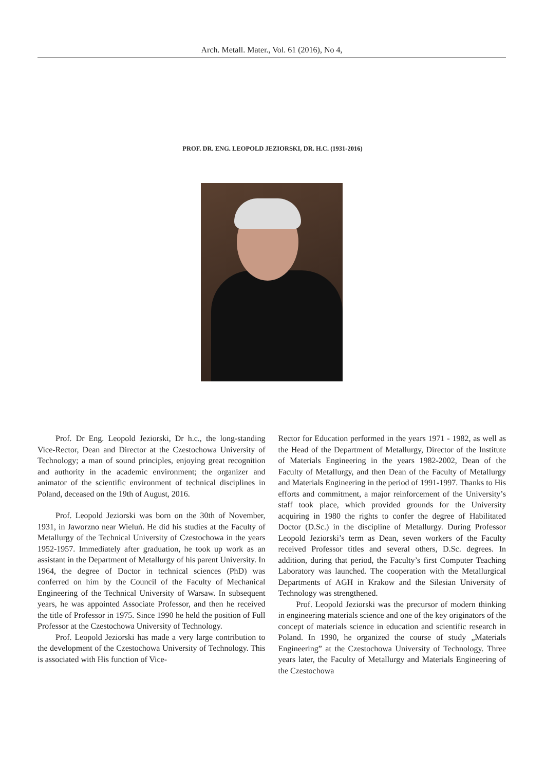Arch. Metall. Mater., Vol. 61 (2016), No 4,
PROF. DR. ENG. LEOPOLD JEZIORSKI, DR. H.C. (1931-2016)
Prof. Dr Eng. Leopold Jeziorski, Dr h.c., the long-standing Vice-Rector, Dean and Director at the Czestochowa University of Technology; a man of sound principles, enjoying great recognition and authority in the academic environment; the organizer and animator of the scientific environment of technical disciplines in Poland, deceased on the 19th of August, 2016.
Prof. Leopold Jeziorski was born on the 30th of November, 1931, in Jaworzno near Wieluń. He did his studies at the Faculty of Metallurgy of the Technical University of Czestochowa in the years 1952-1957. Immediately after graduation, he took up work as an assistant in the Department of Metallurgy of his parent University. In 1964, the degree of Doctor in technical sciences (PhD) was conferred on him by the Council of the Faculty of Mechanical Engineering of the Technical University of Warsaw. In subsequent years, he was appointed Associate Professor, and then he received the title of Professor in 1975. Since 1990 he held the position of Full Professor at the Czestochowa University of Technology.
Prof. Leopold Jeziorski has made a very large contribution to the development of the Czestochowa University of Technology. This is associated with His function of Vice-
Rector for Education performed in the years 1971 - 1982, as well as the Head of the Department of Metallurgy, Director of the Institute of Materials Engineering in the years 1982-2002, Dean of the Faculty of Metallurgy, and then Dean of the Faculty of Metallurgy and Materials Engineering in the period of 1991-1997. Thanks to His efforts and commitment, a major reinforcement of the University’s staff took place, which provided grounds for the University acquiring in 1980 the rights to confer the degree of Habilitated Doctor (D.Sc.) in the discipline of Metallurgy. During Professor Leopold Jeziorski’s term as Dean, seven workers of the Faculty received Professor titles and several others, D.Sc. degrees. In addition, during that period, the Faculty’s first Computer Teaching Laboratory was launched. The cooperation with the Metallurgical Departments of AGH in Krakow and the Silesian University of Technology was strengthened.
Prof. Leopold Jeziorski was the precursor of modern thinking in engineering materials science and one of the key originators of the concept of materials science in education and scientific research in Poland. In 1990, he organized the course of study „Materials Engineering” at the Czestochowa University of Technology. Three years later, the Faculty of Metallurgy and Materials Engineering of the Czestochowa